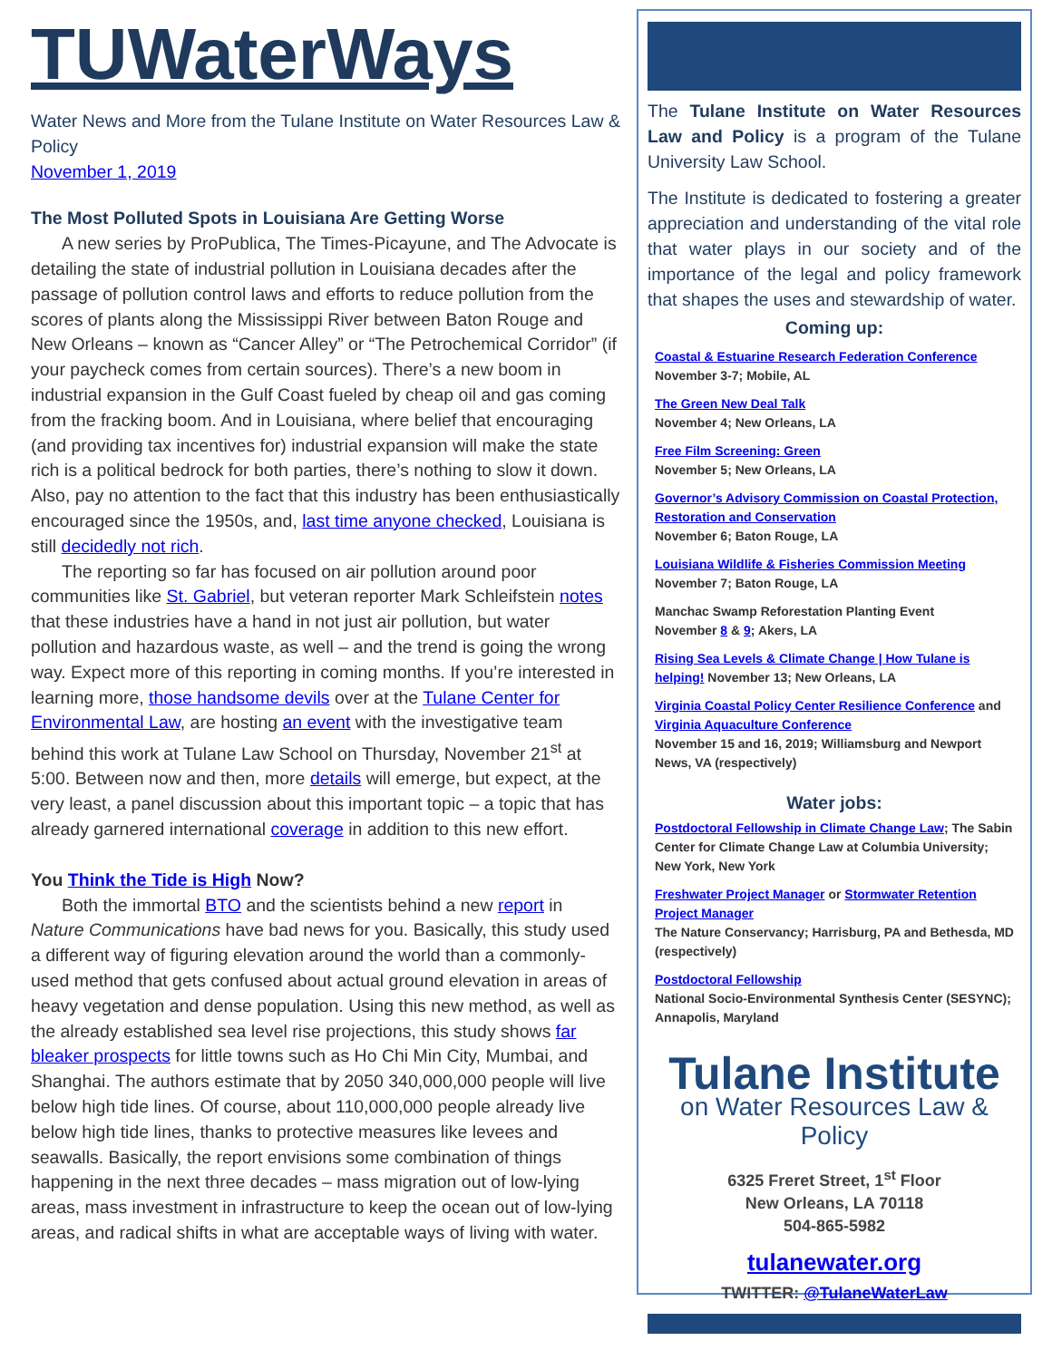TUWaterWays
Water News and More from the Tulane Institute on Water Resources Law & Policy
November 1, 2019
The Most Polluted Spots in Louisiana Are Getting Worse
A new series by ProPublica, The Times-Picayune, and The Advocate is detailing the state of industrial pollution in Louisiana decades after the passage of pollution control laws and efforts to reduce pollution from the scores of plants along the Mississippi River between Baton Rouge and New Orleans – known as “Cancer Alley” or “The Petrochemical Corridor” (if your paycheck comes from certain sources). There’s a new boom in industrial expansion in the Gulf Coast fueled by cheap oil and gas coming from the fracking boom. And in Louisiana, where belief that encouraging (and providing tax incentives for) industrial expansion will make the state rich is a political bedrock for both parties, there’s nothing to slow it down. Also, pay no attention to the fact that this industry has been enthusiastically encouraged since the 1950s, and, last time anyone checked, Louisiana is still decidedly not rich.
The reporting so far has focused on air pollution around poor communities like St. Gabriel, but veteran reporter Mark Schleifstein notes that these industries have a hand in not just air pollution, but water pollution and hazardous waste, as well – and the trend is going the wrong way. Expect more of this reporting in coming months. If you’re interested in learning more, those handsome devils over at the Tulane Center for Environmental Law, are hosting an event with the investigative team behind this work at Tulane Law School on Thursday, November 21<sup>st</sup> at 5:00. Between now and then, more details will emerge, but expect, at the very least, a panel discussion about this important topic – a topic that has already garnered international coverage in addition to this new effort.
You Think the Tide is High Now?
Both the immortal BTO and the scientists behind a new report in Nature Communications have bad news for you. Basically, this study used a different way of figuring elevation around the world than a commonly-used method that gets confused about actual ground elevation in areas of heavy vegetation and dense population. Using this new method, as well as the already established sea level rise projections, this study shows far bleaker prospects for little towns such as Ho Chi Min City, Mumbai, and Shanghai. The authors estimate that by 2050 340,000,000 people will live below high tide lines. Of course, about 110,000,000 people already live below high tide lines, thanks to protective measures like levees and seawalls. Basically, the report envisions some combination of things happening in the next three decades – mass migration out of low-lying areas, mass investment in infrastructure to keep the ocean out of low-lying areas, and radical shifts in what are acceptable ways of living with water.
The Tulane Institute on Water Resources Law and Policy is a program of the Tulane University Law School.
The Institute is dedicated to fostering a greater appreciation and understanding of the vital role that water plays in our society and of the importance of the legal and policy framework that shapes the uses and stewardship of water.
Coming up:
Coastal & Estuarine Research Federation Conference
November 3-7; Mobile, AL
The Green New Deal Talk
November 4; New Orleans, LA
Free Film Screening: Green
November 5; New Orleans, LA
Governor’s Advisory Commission on Coastal Protection, Restoration and Conservation
November 6; Baton Rouge, LA
Louisiana Wildlife & Fisheries Commission Meeting
November 7; Baton Rouge, LA
Manchac Swamp Reforestation Planting Event
November 8 & 9; Akers, LA
Rising Sea Levels & Climate Change | How Tulane is helping! November 13; New Orleans, LA
Virginia Coastal Policy Center Resilience Conference and Virginia Aquaculture Conference
November 15 and 16, 2019; Williamsburg and Newport News, VA (respectively)
Water jobs:
Postdoctoral Fellowship in Climate Change Law; The Sabin Center for Climate Change Law at Columbia University; New York, New York
Freshwater Project Manager or Stormwater Retention Project Manager
The Nature Conservancy; Harrisburg, PA and Bethesda, MD (respectively)
Postdoctoral Fellowship
National Socio-Environmental Synthesis Center (SESYNC); Annapolis, Maryland
Tulane Institute
on Water Resources Law & Policy
6325 Freret Street, 1<sup>st</sup> Floor
New Orleans, LA 70118
504-865-5982
tulanewater.org
TWITTER: @TulaneWaterLaw